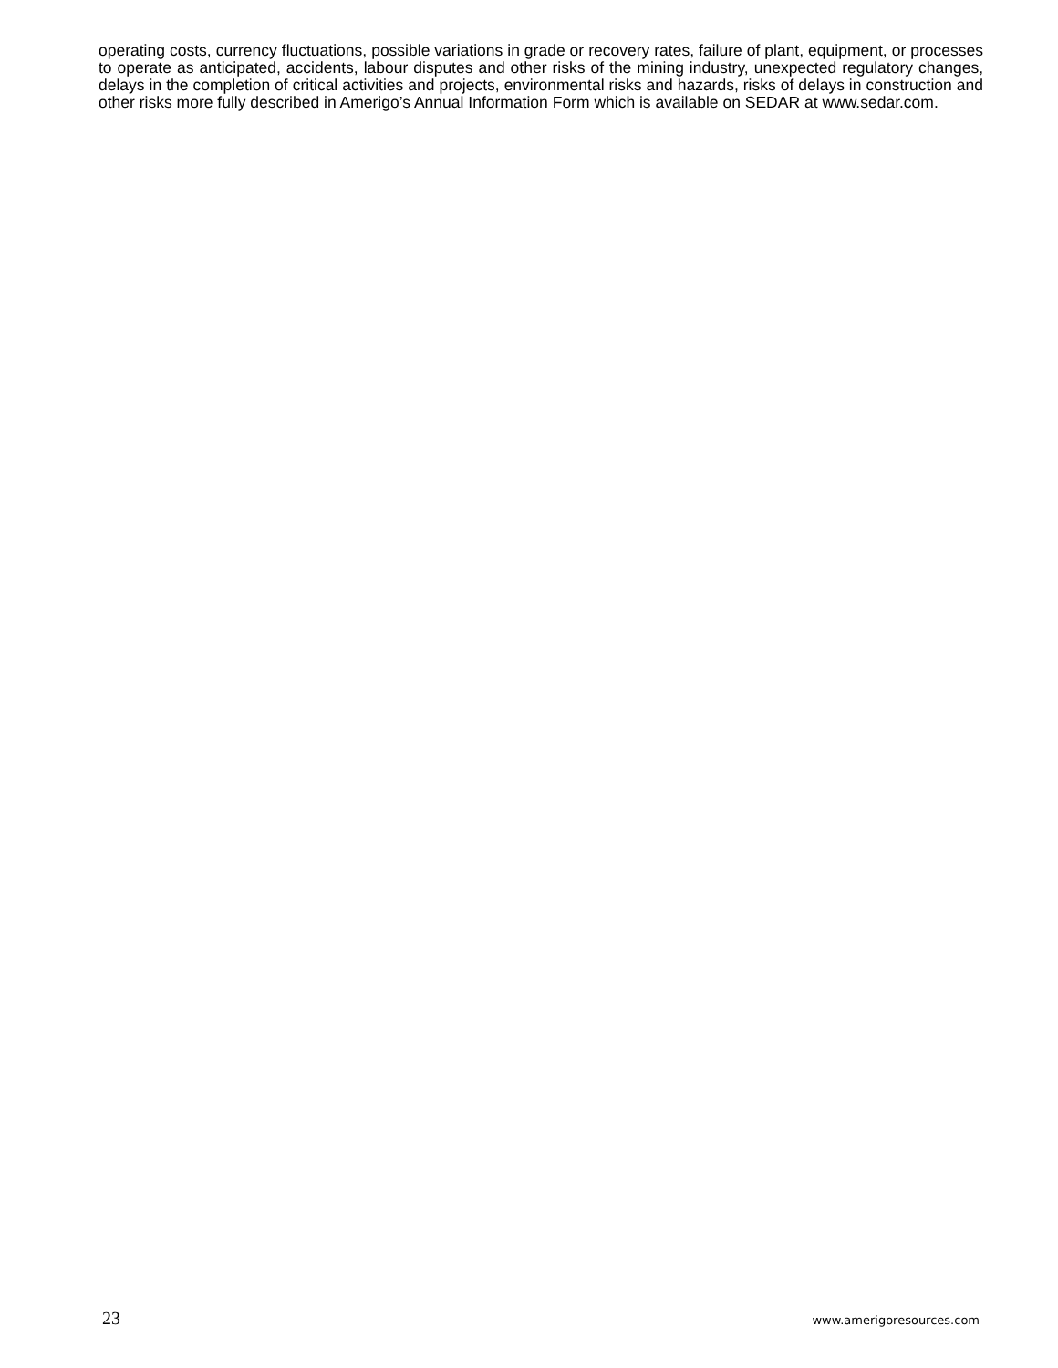operating costs, currency fluctuations, possible variations in grade or recovery rates, failure of plant, equipment, or processes to operate as anticipated, accidents, labour disputes and other risks of the mining industry, unexpected regulatory changes, delays in the completion of critical activities and projects, environmental risks and hazards, risks of delays in construction and other risks more fully described in Amerigo’s Annual Information Form which is available on SEDAR at www.sedar.com.
23 www.amerigoresources.com